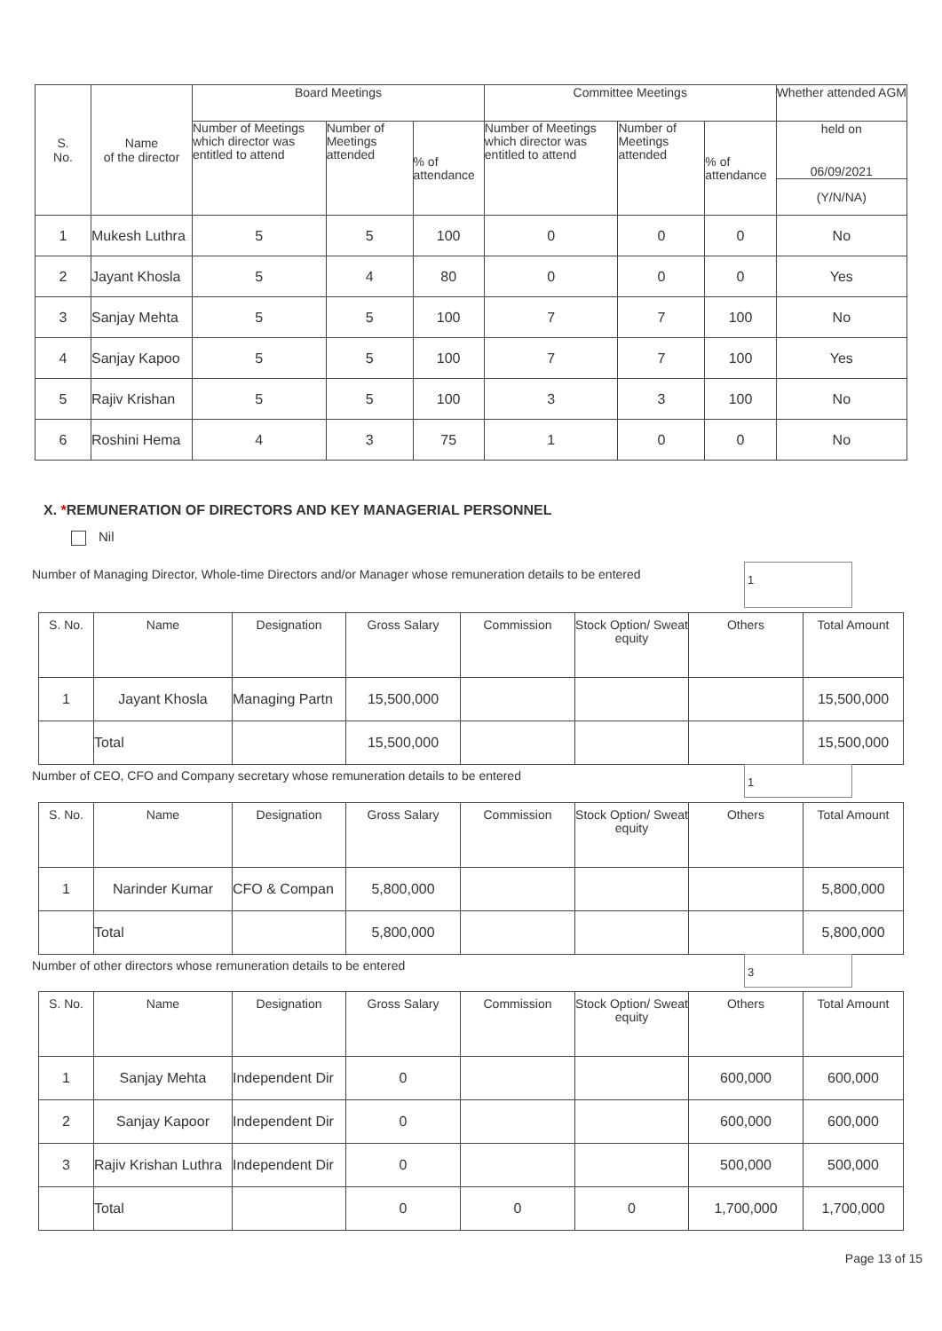| S. No. | Name of the director | Board Meetings | | | Committee Meetings | | | Whether attended AGM |
| --- | --- | --- | --- | --- | --- | --- | --- | --- |
| | | Number of Meetings which director was entitled to attend | Number of Meetings attended | % of attendance | Number of Meetings which director was entitled to attend | Number of Meetings attended | % of attendance | held on 06/09/2021 |
| | | | | | | | | (Y/N/NA) |
| 1 | Mukesh Luthra | 5 | 5 | 100 | 0 | 0 | 0 | No |
| 2 | Jayant Khosla | 5 | 4 | 80 | 0 | 0 | 0 | Yes |
| 3 | Sanjay Mehta | 5 | 5 | 100 | 7 | 7 | 100 | No |
| 4 | Sanjay Kapoo | 5 | 5 | 100 | 7 | 7 | 100 | Yes |
| 5 | Rajiv Krishan | 5 | 5 | 100 | 3 | 3 | 100 | No |
| 6 | Roshini Hema | 4 | 3 | 75 | 1 | 0 | 0 | No |
X. *REMUNERATION OF DIRECTORS AND KEY MANAGERIAL PERSONNEL
Nil
Number of Managing Director, Whole-time Directors and/or Manager whose remuneration details to be entered
1
| S. No. | Name | Designation | Gross Salary | Commission | Stock Option/ Sweat equity | Others | Total Amount |
| --- | --- | --- | --- | --- | --- | --- | --- |
| 1 | Jayant Khosla | Managing Partn | 15,500,000 | | | | 15,500,000 |
| | Total | | 15,500,000 | | | | 15,500,000 |
Number of CEO, CFO and Company secretary whose remuneration details to be entered
1
| S. No. | Name | Designation | Gross Salary | Commission | Stock Option/ Sweat equity | Others | Total Amount |
| --- | --- | --- | --- | --- | --- | --- | --- |
| 1 | Narinder Kumar | CFO & Compan | 5,800,000 | | | | 5,800,000 |
| | Total | | 5,800,000 | | | | 5,800,000 |
Number of other directors whose remuneration details to be entered
3
| S. No. | Name | Designation | Gross Salary | Commission | Stock Option/ Sweat equity | Others | Total Amount |
| --- | --- | --- | --- | --- | --- | --- | --- |
| 1 | Sanjay Mehta | Independent Dir | 0 | | | 600,000 | 600,000 |
| 2 | Sanjay Kapoor | Independent Dir | 0 | | | 600,000 | 600,000 |
| 3 | Rajiv Krishan Luthra | Independent Dir | 0 | | | 500,000 | 500,000 |
| | Total | | 0 | 0 | 0 | 1,700,000 | 1,700,000 |
Page 13 of 15